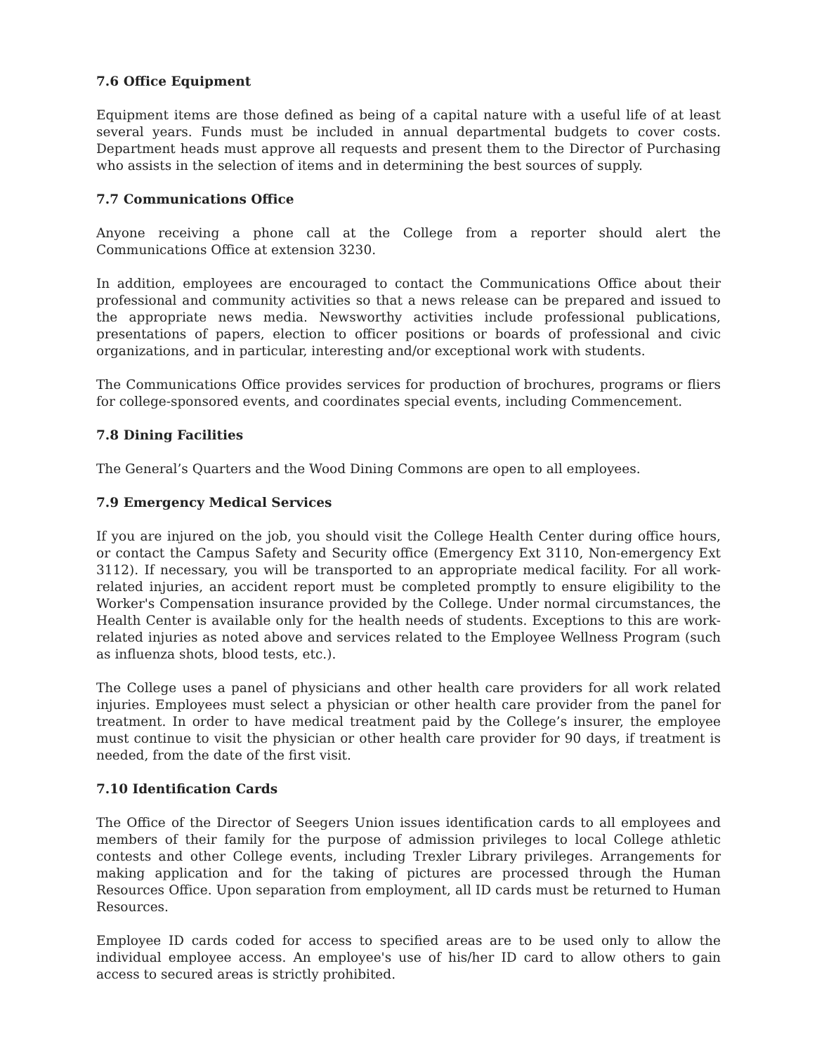7.6 Office Equipment
Equipment items are those defined as being of a capital nature with a useful life of at least several years. Funds must be included in annual departmental budgets to cover costs. Department heads must approve all requests and present them to the Director of Purchasing who assists in the selection of items and in determining the best sources of supply.
7.7 Communications Office
Anyone receiving a phone call at the College from a reporter should alert the Communications Office at extension 3230.
In addition, employees are encouraged to contact the Communications Office about their professional and community activities so that a news release can be prepared and issued to the appropriate news media. Newsworthy activities include professional publications, presentations of papers, election to officer positions or boards of professional and civic organizations, and in particular, interesting and/or exceptional work with students.
The Communications Office provides services for production of brochures, programs or fliers for college-sponsored events, and coordinates special events, including Commencement.
7.8 Dining Facilities
The General’s Quarters and the Wood Dining Commons are open to all employees.
7.9 Emergency Medical Services
If you are injured on the job, you should visit the College Health Center during office hours, or contact the Campus Safety and Security office (Emergency Ext 3110, Non-emergency Ext 3112). If necessary, you will be transported to an appropriate medical facility. For all work-related injuries, an accident report must be completed promptly to ensure eligibility to the Worker's Compensation insurance provided by the College. Under normal circumstances, the Health Center is available only for the health needs of students. Exceptions to this are work-related injuries as noted above and services related to the Employee Wellness Program (such as influenza shots, blood tests, etc.).
The College uses a panel of physicians and other health care providers for all work related injuries. Employees must select a physician or other health care provider from the panel for treatment. In order to have medical treatment paid by the College’s insurer, the employee must continue to visit the physician or other health care provider for 90 days, if treatment is needed, from the date of the first visit.
7.10 Identification Cards
The Office of the Director of Seegers Union issues identification cards to all employees and members of their family for the purpose of admission privileges to local College athletic contests and other College events, including Trexler Library privileges. Arrangements for making application and for the taking of pictures are processed through the Human Resources Office. Upon separation from employment, all ID cards must be returned to Human Resources.
Employee ID cards coded for access to specified areas are to be used only to allow the individual employee access. An employee's use of his/her ID card to allow others to gain access to secured areas is strictly prohibited.